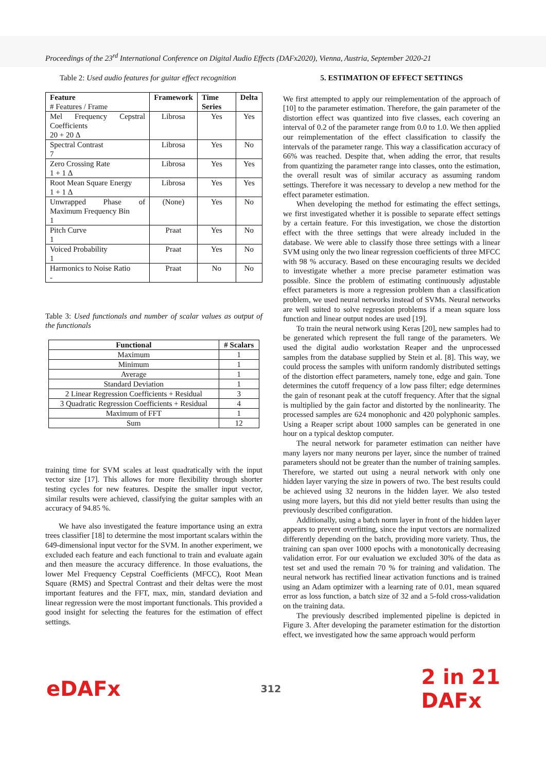Proceedings of the 23<sup>rd</sup> International Conference on Digital Audio Effects (DAFx2020), Vienna, Austria, September 2020-21
Table 2: Used audio features for guitar effect recognition
| Feature # Features / Frame | Framework | Time Series | Delta |
| --- | --- | --- | --- |
| Mel Frequency Cepstral Coefficients 20 + 20 Δ | Librosa | Yes | Yes |
| Spectral Contrast 7 | Librosa | Yes | No |
| Zero Crossing Rate 1 + 1 Δ | Librosa | Yes | Yes |
| Root Mean Square Energy 1 + 1 Δ | Librosa | Yes | Yes |
| Unwrapped Phase of Maximum Frequency Bin 1 | (None) | Yes | No |
| Pitch Curve 1 | Praat | Yes | No |
| Voiced Probability 1 | Praat | Yes | No |
| Harmonics to Noise Ratio - | Praat | No | No |
Table 3: Used functionals and number of scalar values as output of the functionals
| Functional | # Scalars |
| --- | --- |
| Maximum | 1 |
| Minimum | 1 |
| Average | 1 |
| Standard Deviation | 1 |
| 2 Linear Regression Coefficients + Residual | 3 |
| 3 Quadratic Regression Coefficients + Residual | 4 |
| Maximum of FFT | 1 |
| Sum | 12 |
training time for SVM scales at least quadratically with the input vector size [17]. This allows for more flexibility through shorter testing cycles for new features. Despite the smaller input vector, similar results were achieved, classifying the guitar samples with an accuracy of 94.85 %.
We have also investigated the feature importance using an extra trees classifier [18] to determine the most important scalars within the 649-dimensional input vector for the SVM. In another experiment, we excluded each feature and each functional to train and evaluate again and then measure the accuracy difference. In those evaluations, the lower Mel Frequency Cepstral Coefficients (MFCC), Root Mean Square (RMS) and Spectral Contrast and their deltas were the most important features and the FFT, max, min, standard deviation and linear regression were the most important functionals. This provided a good insight for selecting the features for the estimation of effect settings.
5. ESTIMATION OF EFFECT SETTINGS
We first attempted to apply our reimplementation of the approach of [10] to the parameter estimation. Therefore, the gain parameter of the distortion effect was quantized into five classes, each covering an interval of 0.2 of the parameter range from 0.0 to 1.0. We then applied our reimplementation of the effect classification to classify the intervals of the parameter range. This way a classification accuracy of 66% was reached. Despite that, when adding the error, that results from quantizing the parameter range into classes, onto the estimation, the overall result was of similar accuracy as assuming random settings. Therefore it was necessary to develop a new method for the effect parameter estimation.
When developing the method for estimating the effect settings, we first investigated whether it is possible to separate effect settings by a certain feature. For this investigation, we chose the distortion effect with the three settings that were already included in the database. We were able to classify those three settings with a linear SVM using only the two linear regression coefficients of three MFCC with 98 % accuracy. Based on these encouraging results we decided to investigate whether a more precise parameter estimation was possible. Since the problem of estimating continuously adjustable effect parameters is more a regression problem than a classification problem, we used neural networks instead of SVMs. Neural networks are well suited to solve regression problems if a mean square loss function and linear output nodes are used [19].
To train the neural network using Keras [20], new samples had to be generated which represent the full range of the parameters. We used the digital audio workstation Reaper and the unprocessed samples from the database supplied by Stein et al. [8]. This way, we could process the samples with uniform randomly distributed settings of the distortion effect parameters, namely tone, edge and gain. Tone determines the cutoff frequency of a low pass filter; edge determines the gain of resonant peak at the cutoff frequency. After that the signal is multiplied by the gain factor and distorted by the nonlinearity. The processed samples are 624 monophonic and 420 polyphonic samples. Using a Reaper script about 1000 samples can be generated in one hour on a typical desktop computer.
The neural network for parameter estimation can neither have many layers nor many neurons per layer, since the number of trained parameters should not be greater than the number of training samples. Therefore, we started out using a neural network with only one hidden layer varying the size in powers of two. The best results could be achieved using 32 neurons in the hidden layer. We also tested using more layers, but this did not yield better results than using the previously described configuration.
Additionally, using a batch norm layer in front of the hidden layer appears to prevent overfitting, since the input vectors are normalized differently depending on the batch, providing more variety. Thus, the training can span over 1000 epochs with a monotonically decreasing validation error. For our evaluation we excluded 30% of the data as test set and used the remain 70 % for training and validation. The neural network has rectified linear activation functions and is trained using an Adam optimizer with a learning rate of 0.01, mean squared error as loss function, a batch size of 32 and a 5-fold cross-validation on the training data.
The previously described implemented pipeline is depicted in Figure 3. After developing the parameter estimation for the distortion effect, we investigated how the same approach would perform
eDAFx
312
2 in 21
DAFx